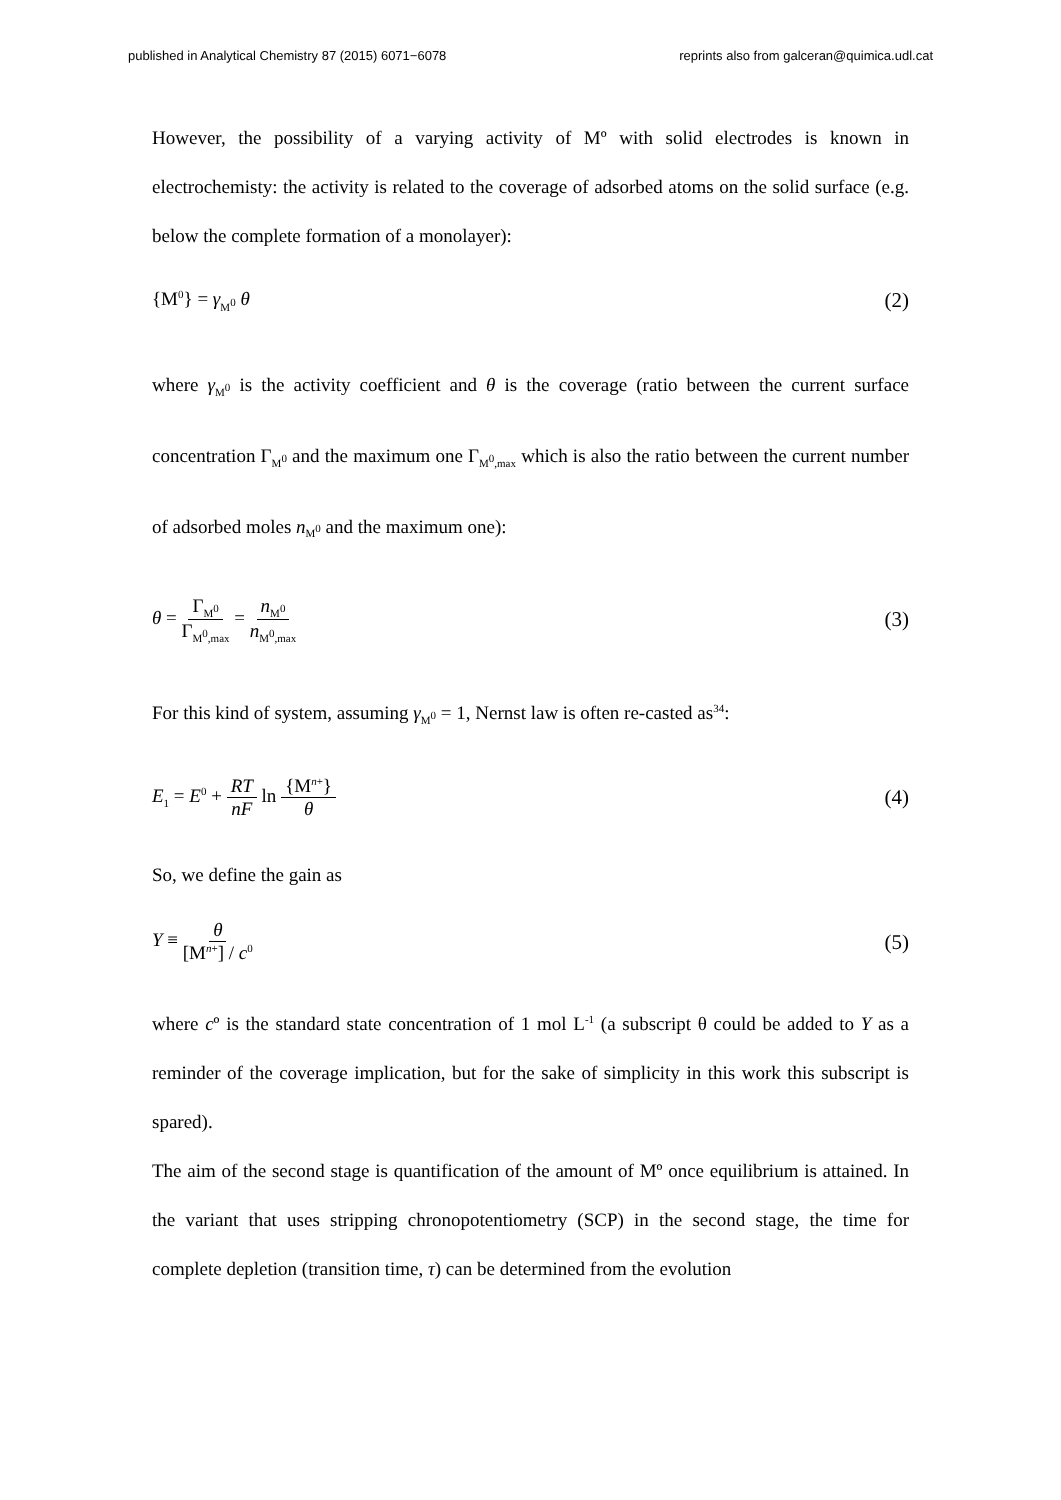published in Analytical Chemistry 87 (2015) 6071−6078 reprints also from galceran@quimica.udl.cat
However, the possibility of a varying activity of Mº with solid electrodes is known in electrochemisty: the activity is related to the coverage of adsorbed atoms on the solid surface (e.g. below the complete formation of a monolayer):
{M<sup>0</sup>} = γ<sub>M<sup>0</sup></sub> θ (2)
where γ<sub>M<sup>0</sup></sub> is the activity coefficient and θ is the coverage (ratio between the current surface concentration Γ<sub>M<sup>0</sup></sub> and the maximum one Γ<sub>M<sup>0</sup>,max</sub> which is also the ratio between the current number of adsorbed moles n<sub>M<sup>0</sup></sub> and the maximum one):
θ = Γ<sub>M<sup>0</sup></sub> Γ<sub>M<sup>0</sup>,max</sub> = n<sub>M<sup>0</sup></sub> n<sub>M<sup>0</sup>,max</sub> (3)
For this kind of system, assuming γ<sub>M<sup>0</sup></sub> = 1, Nernst law is often re-casted as<sup>34</sup>:
E<sub>1</sub> = E<sup>0</sup> + RT nF ln {M<sup>n+</sup>} θ (4)
So, we define the gain as
Y ≡ θ [M<sup>n+</sup>] / c<sup>0</sup> (5)
where cº is the standard state concentration of 1 mol L<sup>-1</sup> (a subscript θ could be added to Y as a reminder of the coverage implication, but for the sake of simplicity in this work this subscript is spared).
The aim of the second stage is quantification of the amount of Mº once equilibrium is attained. In the variant that uses stripping chronopotentiometry (SCP) in the second stage, the time for complete depletion (transition time, τ) can be determined from the evolution